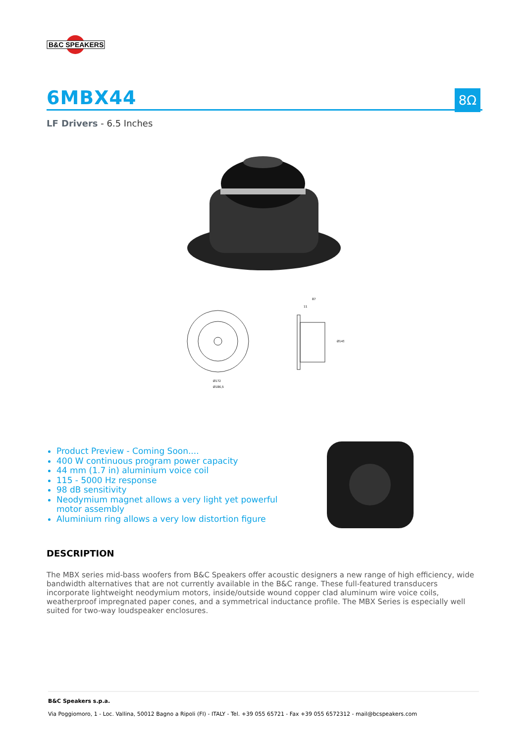B&C SPEAKERS
6MBX44 8Ω
LF Drivers - 6.5 Inches
Ø172
Ø186,5
87
11
Ø145
Product Preview - Coming Soon....
400 W continuous program power capacity
44 mm (1.7 in) aluminium voice coil
115 - 5000 Hz response
98 dB sensitivity
Neodymium magnet allows a very light yet powerful motor assembly
Aluminium ring allows a very low distortion figure
DESCRIPTION
The MBX series mid-bass woofers from B&C Speakers offer acoustic designers a new range of high efficiency, wide bandwidth alternatives that are not currently available in the B&C range. These full-featured transducers incorporate lightweight neodymium motors, inside/outside wound copper clad aluminum wire voice coils, weatherproof impregnated paper cones, and a symmetrical inductance profile. The MBX Series is especially well suited for two-way loudspeaker enclosures.
B&C Speakers s.p.a.
Via Poggiomoro, 1 - Loc. Vallina, 50012 Bagno a Ripoli (FI) - ITALY - Tel. +39 055 65721 - Fax +39 055 6572312 - mail@bcspeakers.com